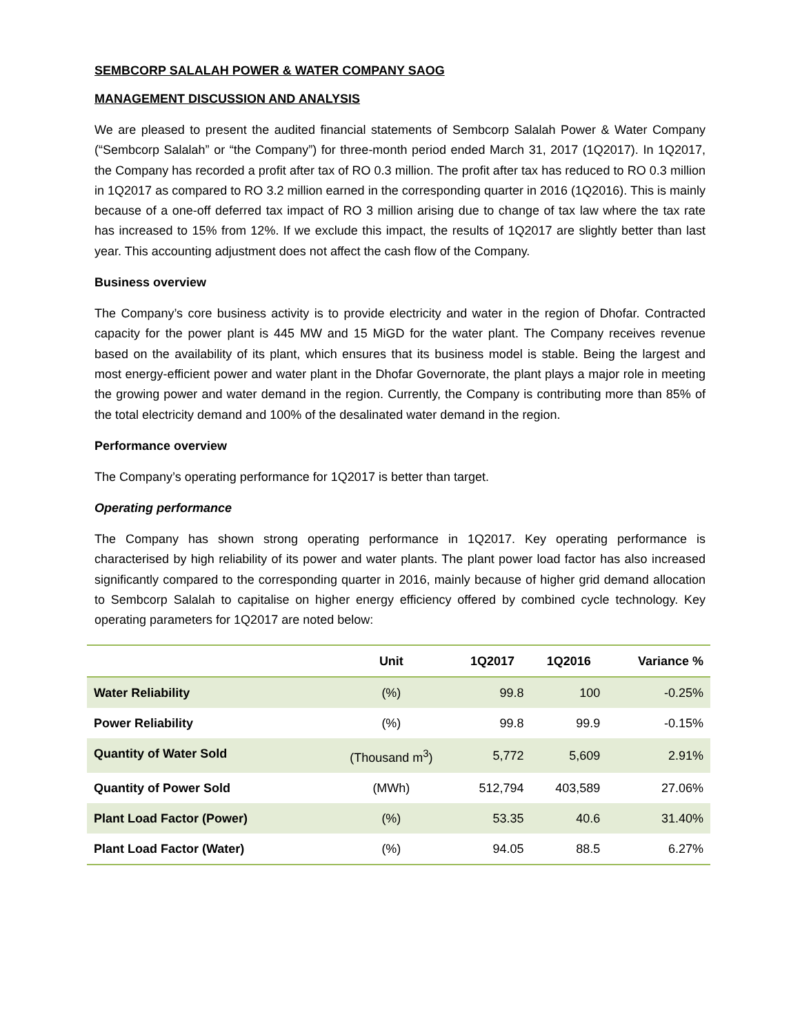SEMBCORP SALALAH POWER & WATER COMPANY SAOG
MANAGEMENT DISCUSSION AND ANALYSIS
We are pleased to present the audited financial statements of Sembcorp Salalah Power & Water Company (“Sembcorp Salalah” or “the Company”) for three-month period ended March 31, 2017 (1Q2017). In 1Q2017, the Company has recorded a profit after tax of RO 0.3 million. The profit after tax has reduced to RO 0.3 million in 1Q2017 as compared to RO 3.2 million earned in the corresponding quarter in 2016 (1Q2016). This is mainly because of a one-off deferred tax impact of RO 3 million arising due to change of tax law where the tax rate has increased to 15% from 12%. If we exclude this impact, the results of 1Q2017 are slightly better than last year. This accounting adjustment does not affect the cash flow of the Company.
Business overview
The Company’s core business activity is to provide electricity and water in the region of Dhofar. Contracted capacity for the power plant is 445 MW and 15 MiGD for the water plant. The Company receives revenue based on the availability of its plant, which ensures that its business model is stable. Being the largest and most energy-efficient power and water plant in the Dhofar Governorate, the plant plays a major role in meeting the growing power and water demand in the region. Currently, the Company is contributing more than 85% of the total electricity demand and 100% of the desalinated water demand in the region.
Performance overview
The Company’s operating performance for 1Q2017 is better than target.
Operating performance
The Company has shown strong operating performance in 1Q2017. Key operating performance is characterised by high reliability of its power and water plants. The plant power load factor has also increased significantly compared to the corresponding quarter in 2016, mainly because of higher grid demand allocation to Sembcorp Salalah to capitalise on higher energy efficiency offered by combined cycle technology. Key operating parameters for 1Q2017 are noted below:
| | Unit | 1Q2017 | 1Q2016 | Variance % |
| --- | --- | --- | --- | --- |
| Water Reliability | (%) | 99.8 | 100 | -0.25% |
| Power Reliability | (%) | 99.8 | 99.9 | -0.15% |
| Quantity of Water Sold | (Thousand m<sup>3</sup>) | 5,772 | 5,609 | 2.91% |
| Quantity of Power Sold | (MWh) | 512,794 | 403,589 | 27.06% |
| Plant Load Factor (Power) | (%) | 53.35 | 40.6 | 31.40% |
| Plant Load Factor (Water) | (%) | 94.05 | 88.5 | 6.27% |